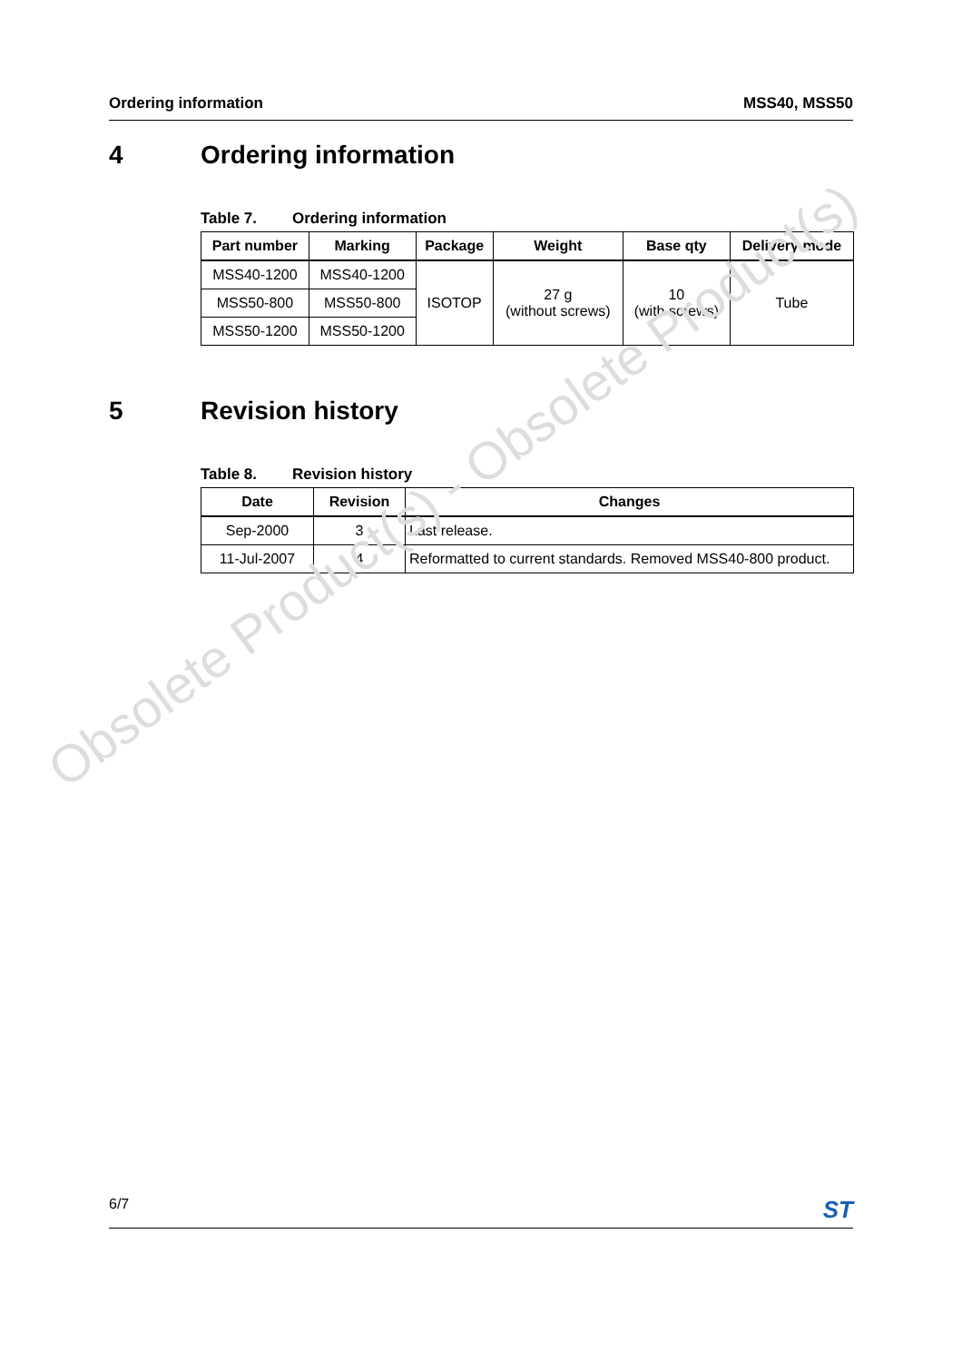Ordering information MSS40, MSS50
4 Ordering information
Table 7. Ordering information
| Part number | Marking | Package | Weight | Base qty | Delivery mode |
| --- | --- | --- | --- | --- | --- |
| MSS40-1200 | MSS40-1200 | ISOTOP | 27 g (without screws) | 10 (with screws) | Tube |
| MSS50-800 | MSS50-800 | | | | |
| MSS50-1200 | MSS50-1200 | | | | |
5 Revision history
Table 8. Revision history
| Date | Revision | Changes |
| --- | --- | --- |
| Sep-2000 | 3 | Last release. |
| 11-Jul-2007 | 4 | Reformatted to current standards. Removed MSS40-800 product. |
Obsolete Product(s) - Obsolete Product(s)
6/7 ST